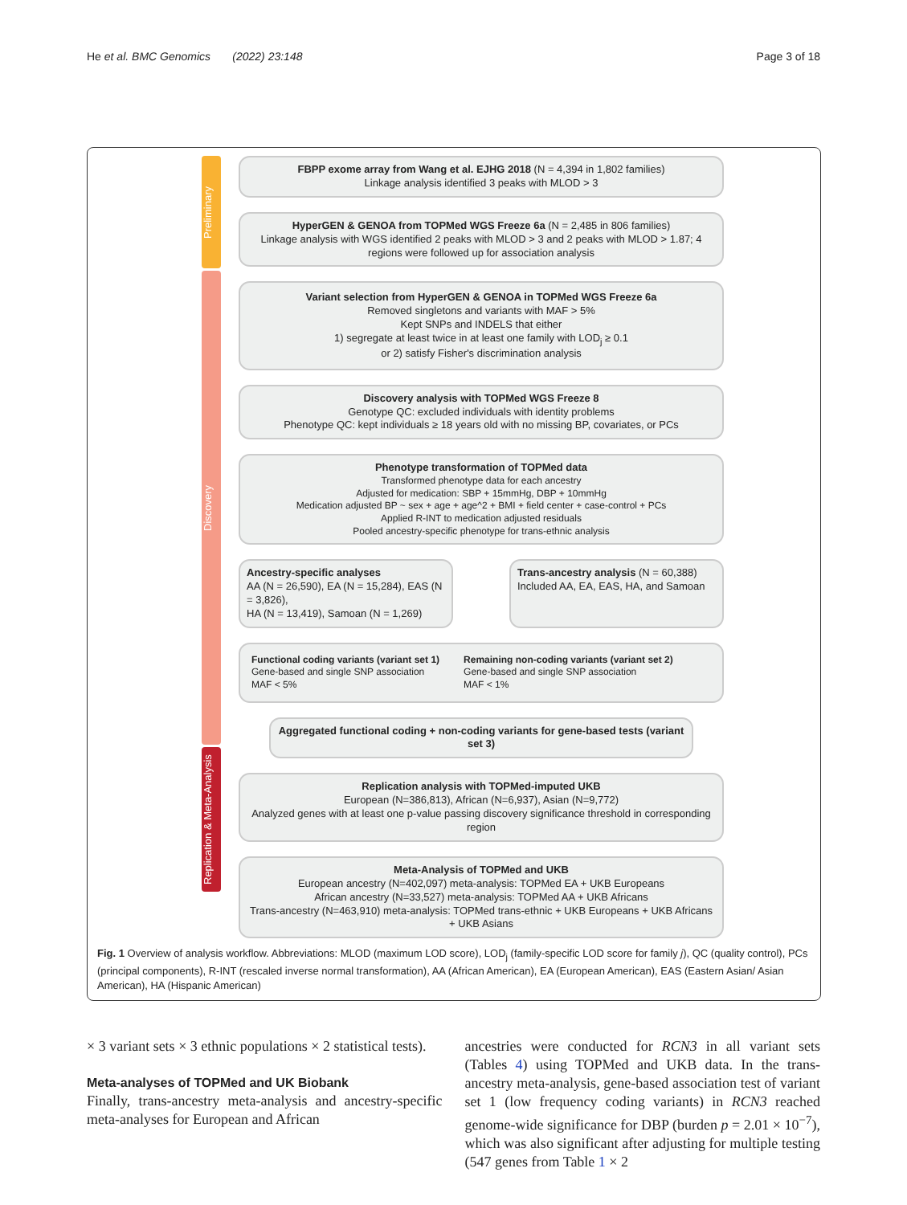He et al. BMC Genomics (2022) 23:148 Page 3 of 18
Preliminary
Discovery
Replication & Meta-Analysis
FBPP exome array from Wang et al. EJHG 2018 (N = 4,394 in 1,802 families)
Linkage analysis identified 3 peaks with MLOD > 3
HyperGEN & GENOA from TOPMed WGS Freeze 6a (N = 2,485 in 806 families)
Linkage analysis with WGS identified 2 peaks with MLOD > 3 and 2 peaks with MLOD > 1.87; 4 regions were followed up for association analysis
Variant selection from HyperGEN & GENOA in TOPMed WGS Freeze 6a
Removed singletons and variants with MAF > 5%
Kept SNPs and INDELS that either
1) segregate at least twice in at least one family with LOD<sub>j</sub> ≥ 0.1
or 2) satisfy Fisher's discrimination analysis
Discovery analysis with TOPMed WGS Freeze 8
Genotype QC: excluded individuals with identity problems
Phenotype QC: kept individuals ≥ 18 years old with no missing BP, covariates, or PCs
Phenotype transformation of TOPMed data
Transformed phenotype data for each ancestry
Adjusted for medication: SBP + 15mmHg, DBP + 10mmHg
Medication adjusted BP ~ sex + age + age^2 + BMI + field center + case-control + PCs
Applied R-INT to medication adjusted residuals
Pooled ancestry-specific phenotype for trans-ethnic analysis
Ancestry-specific analyses
AA (N = 26,590), EA (N = 15,284), EAS (N = 3,826),
HA (N = 13,419), Samoan (N = 1,269)
Trans-ancestry analysis (N = 60,388)
Included AA, EA, EAS, HA, and Samoan
Functional coding variants (variant set 1)
Gene-based and single SNP association
MAF < 5%
Remaining non-coding variants (variant set 2)
Gene-based and single SNP association
MAF < 1%
Aggregated functional coding + non-coding variants for gene-based tests (variant set 3)
Replication analysis with TOPMed-imputed UKB
European (N=386,813), African (N=6,937), Asian (N=9,772)
Analyzed genes with at least one p-value passing discovery significance threshold in corresponding region
Meta-Analysis of TOPMed and UKB
European ancestry (N=402,097) meta-analysis: TOPMed EA + UKB Europeans
African ancestry (N=33,527) meta-analysis: TOPMed AA + UKB Africans
Trans-ancestry (N=463,910) meta-analysis: TOPMed trans-ethnic + UKB Europeans + UKB Africans + UKB Asians
Fig. 1 Overview of analysis workflow. Abbreviations: MLOD (maximum LOD score), LOD<sub>j</sub> (family-specific LOD score for family j), QC (quality control), PCs (principal components), R-INT (rescaled inverse normal transformation), AA (African American), EA (European American), EAS (Eastern Asian/ Asian American), HA (Hispanic American)
× 3 variant sets × 3 ethnic populations × 2 statistical tests).
Meta-analyses of TOPMed and UK Biobank
Finally, trans-ancestry meta-analysis and ancestry-specific meta-analyses for European and African
ancestries were conducted for RCN3 in all variant sets (Tables 4) using TOPMed and UKB data. In the trans-ancestry meta-analysis, gene-based association test of variant set 1 (low frequency coding variants) in RCN3 reached genome-wide significance for DBP (burden p = 2.01 × 10<sup>−7</sup>), which was also significant after adjusting for multiple testing (547 genes from Table 1 × 2